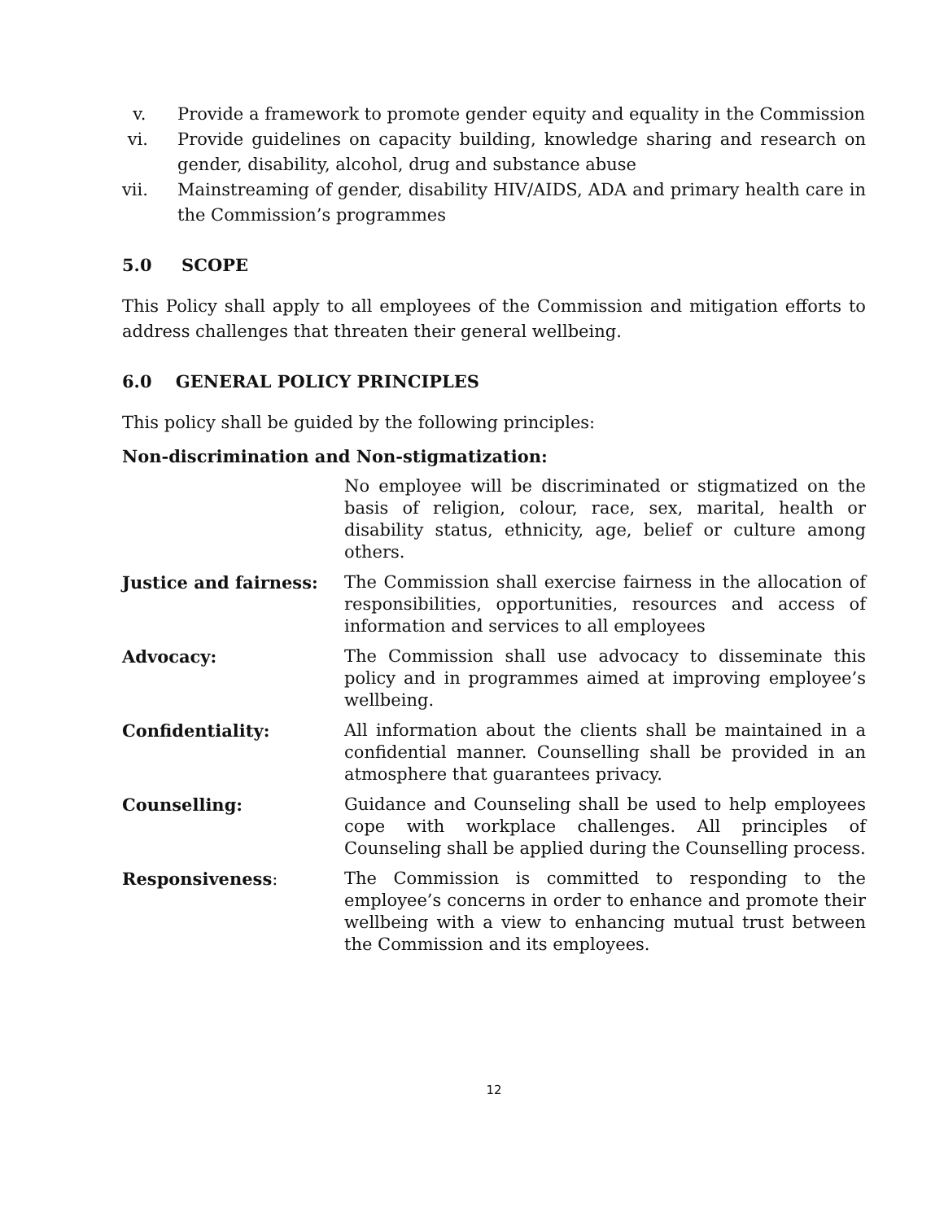v. Provide a framework to promote gender equity and equality in the Commission
vi. Provide guidelines on capacity building, knowledge sharing and research on gender, disability, alcohol, drug and substance abuse
vii. Mainstreaming of gender, disability HIV/AIDS, ADA and primary health care in the Commission’s programmes
5.0 SCOPE
This Policy shall apply to all employees of the Commission and mitigation efforts to address challenges that threaten their general wellbeing.
6.0 GENERAL POLICY PRINCIPLES
This policy shall be guided by the following principles:
Non-discrimination and Non-stigmatization:
No employee will be discriminated or stigmatized on the basis of religion, colour, race, sex, marital, health or disability status, ethnicity, age, belief or culture among others.
Justice and fairness: The Commission shall exercise fairness in the allocation of responsibilities, opportunities, resources and access of information and services to all employees
Advocacy: The Commission shall use advocacy to disseminate this policy and in programmes aimed at improving employee’s wellbeing.
Confidentiality: All information about the clients shall be maintained in a confidential manner. Counselling shall be provided in an atmosphere that guarantees privacy.
Counselling: Guidance and Counseling shall be used to help employees cope with workplace challenges. All principles of Counseling shall be applied during the Counselling process.
Responsiveness: The Commission is committed to responding to the employee’s concerns in order to enhance and promote their wellbeing with a view to enhancing mutual trust between the Commission and its employees.
12